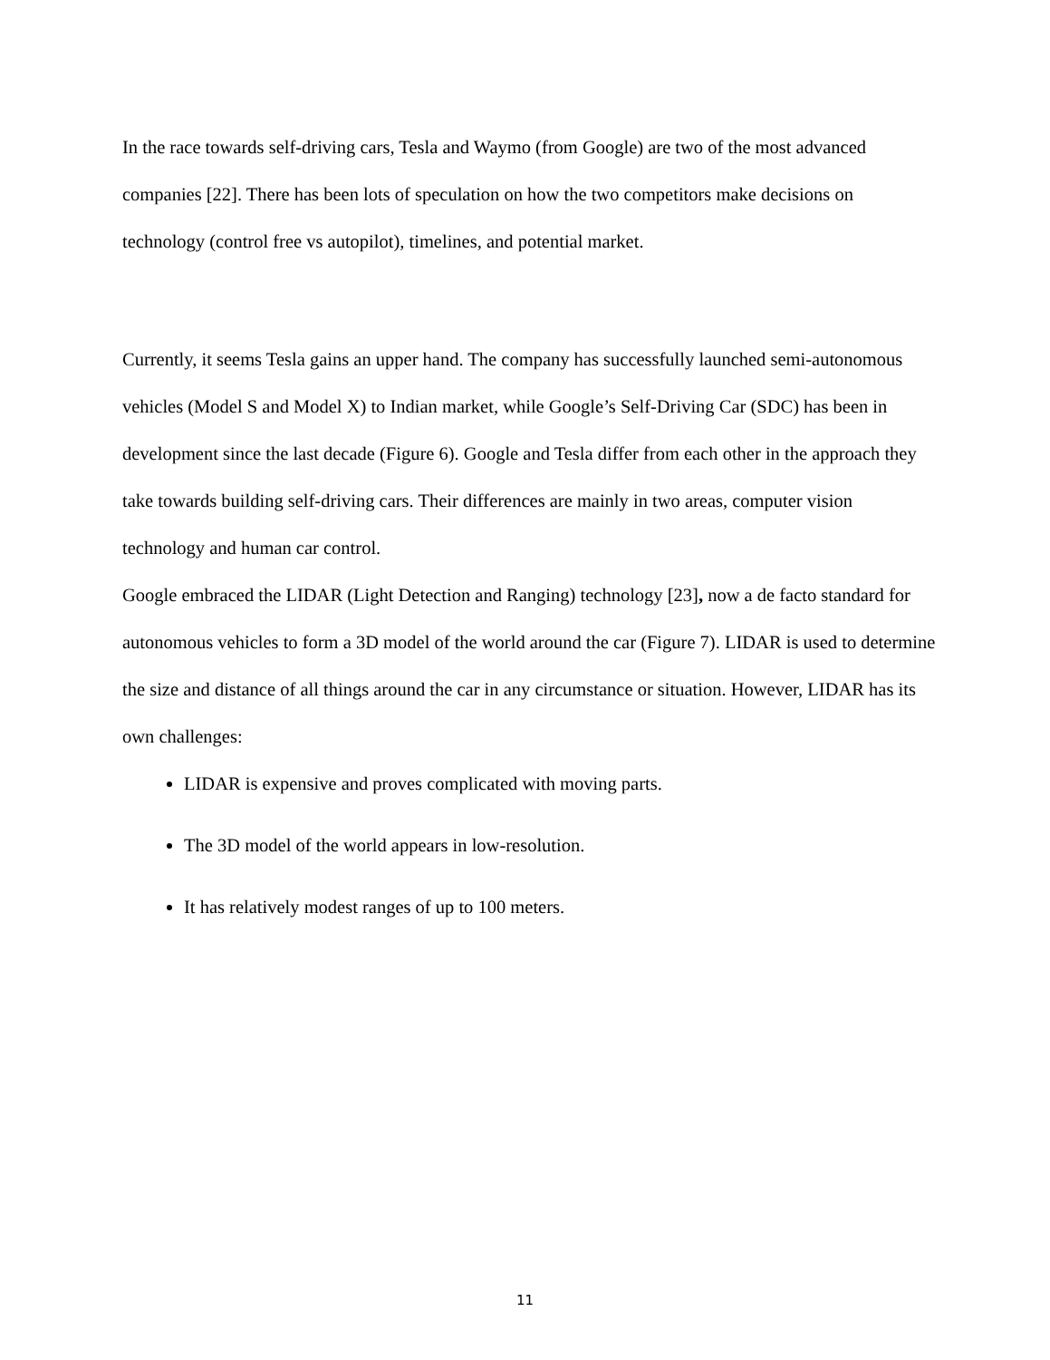In the race towards self-driving cars, Tesla and Waymo (from Google) are two of the most advanced companies [22]. There has been lots of speculation on how the two competitors make decisions on technology (control free vs autopilot), timelines, and potential market.
Currently, it seems Tesla gains an upper hand. The company has successfully launched semi-autonomous vehicles (Model S and Model X) to Indian market, while Google’s Self-Driving Car (SDC) has been in development since the last decade (Figure 6). Google and Tesla differ from each other in the approach they take towards building self-driving cars. Their differences are mainly in two areas, computer vision technology and human car control.
Google embraced the LIDAR (Light Detection and Ranging) technology [23], now a de facto standard for autonomous vehicles to form a 3D model of the world around the car (Figure 7). LIDAR is used to determine the size and distance of all things around the car in any circumstance or situation. However, LIDAR has its own challenges:
LIDAR is expensive and proves complicated with moving parts.
The 3D model of the world appears in low-resolution.
It has relatively modest ranges of up to 100 meters.
11